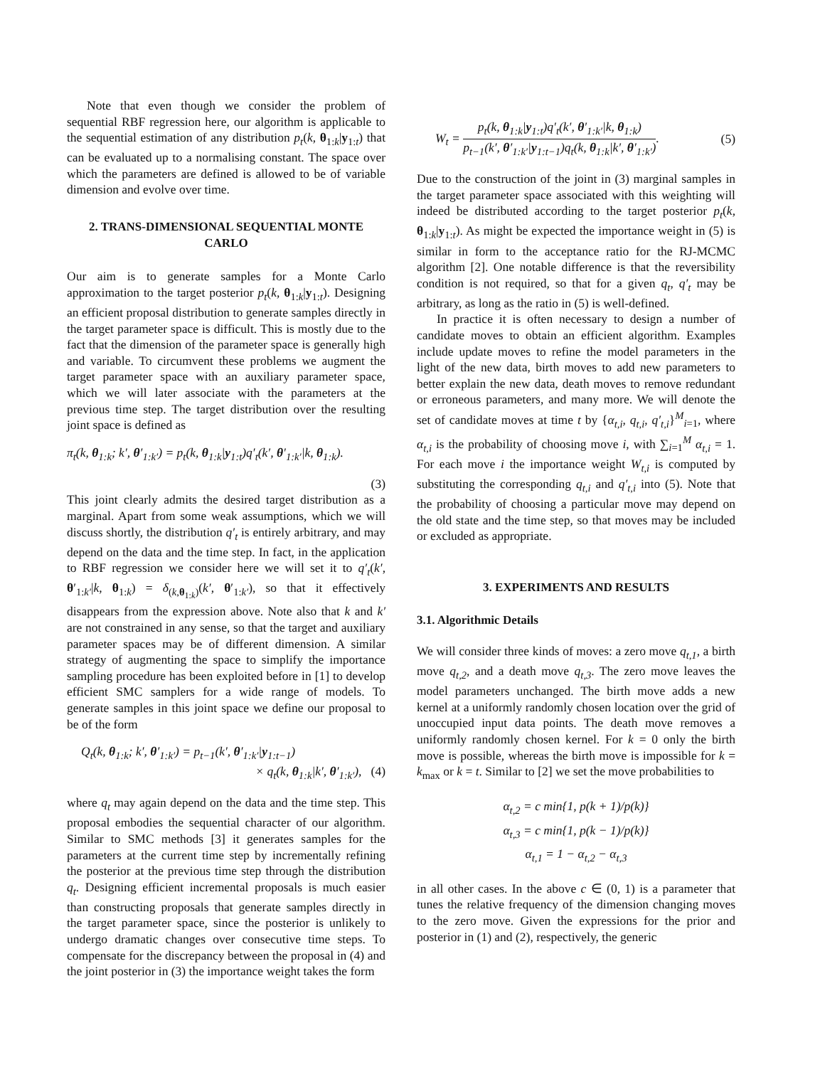Note that even though we consider the problem of sequential RBF regression here, our algorithm is applicable to the sequential estimation of any distribution p<sub>t</sub>(k, θ<sub>1:k</sub>|y<sub>1:t</sub>) that can be evaluated up to a normalising constant. The space over which the parameters are defined is allowed to be of variable dimension and evolve over time.
2. TRANS-DIMENSIONAL SEQUENTIAL MONTE CARLO
Our aim is to generate samples for a Monte Carlo approximation to the target posterior p<sub>t</sub>(k, θ<sub>1:k</sub>|y<sub>1:t</sub>). Designing an efficient proposal distribution to generate samples directly in the target parameter space is difficult. This is mostly due to the fact that the dimension of the parameter space is generally high and variable. To circumvent these problems we augment the target parameter space with an auxiliary parameter space, which we will later associate with the parameters at the previous time step. The target distribution over the resulting joint space is defined as
π<sub>t</sub>(k, θ<sub>1:k</sub>; k′, θ′<sub>1:k′</sub>) = p<sub>t</sub>(k, θ<sub>1:k</sub>|y<sub>1:t</sub>)q′<sub>t</sub>(k′, θ′<sub>1:k′</sub>|k, θ<sub>1:k</sub>).
(3)
This joint clearly admits the desired target distribution as a marginal. Apart from some weak assumptions, which we will discuss shortly, the distribution q′<sub>t</sub> is entirely arbitrary, and may depend on the data and the time step. In fact, in the application to RBF regression we consider here we will set it to q′<sub>t</sub>(k′, θ′<sub>1:k′</sub>|k, θ<sub>1:k</sub>) = δ<sub>(k,θ<sub>1:k</sub>)</sub>(k′, θ′<sub>1:k′</sub>), so that it effectively disappears from the expression above. Note also that k and k′ are not constrained in any sense, so that the target and auxiliary parameter spaces may be of different dimension. A similar strategy of augmenting the space to simplify the importance sampling procedure has been exploited before in [1] to develop efficient SMC samplers for a wide range of models. To generate samples in this joint space we define our proposal to be of the form
Q<sub>t</sub>(k, θ<sub>1:k</sub>; k′, θ′<sub>1:k′</sub>) = p<sub>t−1</sub>(k′, θ′<sub>1:k′</sub>|y<sub>1:t−1</sub>)
× q<sub>t</sub>(k, θ<sub>1:k</sub>|k′, θ′<sub>1:k′</sub>), (4)
where q<sub>t</sub> may again depend on the data and the time step. This proposal embodies the sequential character of our algorithm. Similar to SMC methods [3] it generates samples for the parameters at the current time step by incrementally refining the posterior at the previous time step through the distribution q<sub>t</sub>. Designing efficient incremental proposals is much easier than constructing proposals that generate samples directly in the target parameter space, since the posterior is unlikely to undergo dramatic changes over consecutive time steps. To compensate for the discrepancy between the proposal in (4) and the joint posterior in (3) the importance weight takes the form
W<sub>t</sub> = p<sub>t</sub>(k, θ<sub>1:k</sub>|y<sub>1:t</sub>)q′<sub>t</sub>(k′, θ′<sub>1:k′</sub>|k, θ<sub>1:k</sub>) p<sub>t−1</sub>(k′, θ′<sub>1:k′</sub>|y<sub>1:t−1</sub>)q<sub>t</sub>(k, θ<sub>1:k</sub>|k′, θ′<sub>1:k′</sub>). (5)
Due to the construction of the joint in (3) marginal samples in the target parameter space associated with this weighting will indeed be distributed according to the target posterior p<sub>t</sub>(k, θ<sub>1:k</sub>|y<sub>1:t</sub>). As might be expected the importance weight in (5) is similar in form to the acceptance ratio for the RJ-MCMC algorithm [2]. One notable difference is that the reversibility condition is not required, so that for a given q<sub>t</sub>, q′<sub>t</sub> may be arbitrary, as long as the ratio in (5) is well-defined.
In practice it is often necessary to design a number of candidate moves to obtain an efficient algorithm. Examples include update moves to refine the model parameters in the light of the new data, birth moves to add new parameters to better explain the new data, death moves to remove redundant or erroneous parameters, and many more. We will denote the set of candidate moves at time t by {α<sub>t,i</sub>, q<sub>t,i</sub>, q′<sub>t,i</sub>}<sup>M</sup><sub>i=1</sub>, where α<sub>t,i</sub> is the probability of choosing move i, with ∑<sub>i=1</sub><sup>M</sup> α<sub>t,i</sub> = 1. For each move i the importance weight W<sub>t,i</sub> is computed by substituting the corresponding q<sub>t,i</sub> and q′<sub>t,i</sub> into (5). Note that the probability of choosing a particular move may depend on the old state and the time step, so that moves may be included or excluded as appropriate.
3. EXPERIMENTS AND RESULTS
3.1. Algorithmic Details
We will consider three kinds of moves: a zero move q<sub>t,1</sub>, a birth move q<sub>t,2</sub>, and a death move q<sub>t,3</sub>. The zero move leaves the model parameters unchanged. The birth move adds a new kernel at a uniformly randomly chosen location over the grid of unoccupied input data points. The death move removes a uniformly randomly chosen kernel. For k = 0 only the birth move is possible, whereas the birth move is impossible for k = k<sub>max</sub> or k = t. Similar to [2] we set the move probabilities to
α<sub>t,2</sub> = c min{1, p(k + 1)/p(k)}
α<sub>t,3</sub> = c min{1, p(k − 1)/p(k)}
α<sub>t,1</sub> = 1 − α<sub>t,2</sub> − α<sub>t,3</sub>
in all other cases. In the above c ∈ (0, 1) is a parameter that tunes the relative frequency of the dimension changing moves to the zero move. Given the expressions for the prior and posterior in (1) and (2), respectively, the generic